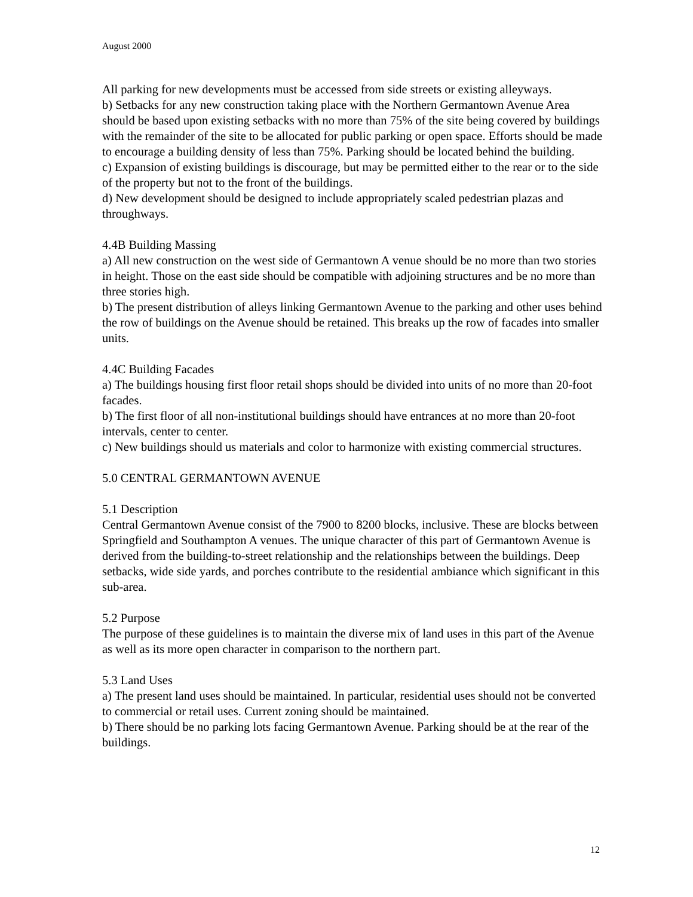August 2000
All parking for new developments must be accessed from side streets or existing alleyways.
b) Setbacks for any new construction taking place with the Northern Germantown Avenue Area should be based upon existing setbacks with no more than 75% of the site being covered by buildings with the remainder of the site to be allocated for public parking or open space. Efforts should be made to encourage a building density of less than 75%. Parking should be located behind the building.
c) Expansion of existing buildings is discourage, but may be permitted either to the rear or to the side of the property but not to the front of the buildings.
d) New development should be designed to include appropriately scaled pedestrian plazas and throughways.
4.4B Building Massing
a) All new construction on the west side of Germantown A venue should be no more than two stories in height. Those on the east side should be compatible with adjoining structures and be no more than three stories high.
b) The present distribution of alleys linking Germantown Avenue to the parking and other uses behind the row of buildings on the Avenue should be retained. This breaks up the row of facades into smaller units.
4.4C Building Facades
a) The buildings housing first floor retail shops should be divided into units of no more than 20-foot facades.
b) The first floor of all non-institutional buildings should have entrances at no more than 20-foot intervals, center to center.
c) New buildings should us materials and color to harmonize with existing commercial structures.
5.0 CENTRAL GERMANTOWN AVENUE
5.1 Description
Central Germantown Avenue consist of the 7900 to 8200 blocks, inclusive. These are blocks between Springfield and Southampton A venues. The unique character of this part of Germantown Avenue is derived from the building-to-street relationship and the relationships between the buildings. Deep setbacks, wide side yards, and porches contribute to the residential ambiance which significant in this sub-area.
5.2 Purpose
The purpose of these guidelines is to maintain the diverse mix of land uses in this part of the Avenue as well as its more open character in comparison to the northern part.
5.3 Land Uses
a) The present land uses should be maintained. In particular, residential uses should not be converted to commercial or retail uses. Current zoning should be maintained.
b) There should be no parking lots facing Germantown Avenue. Parking should be at the rear of the buildings.
12